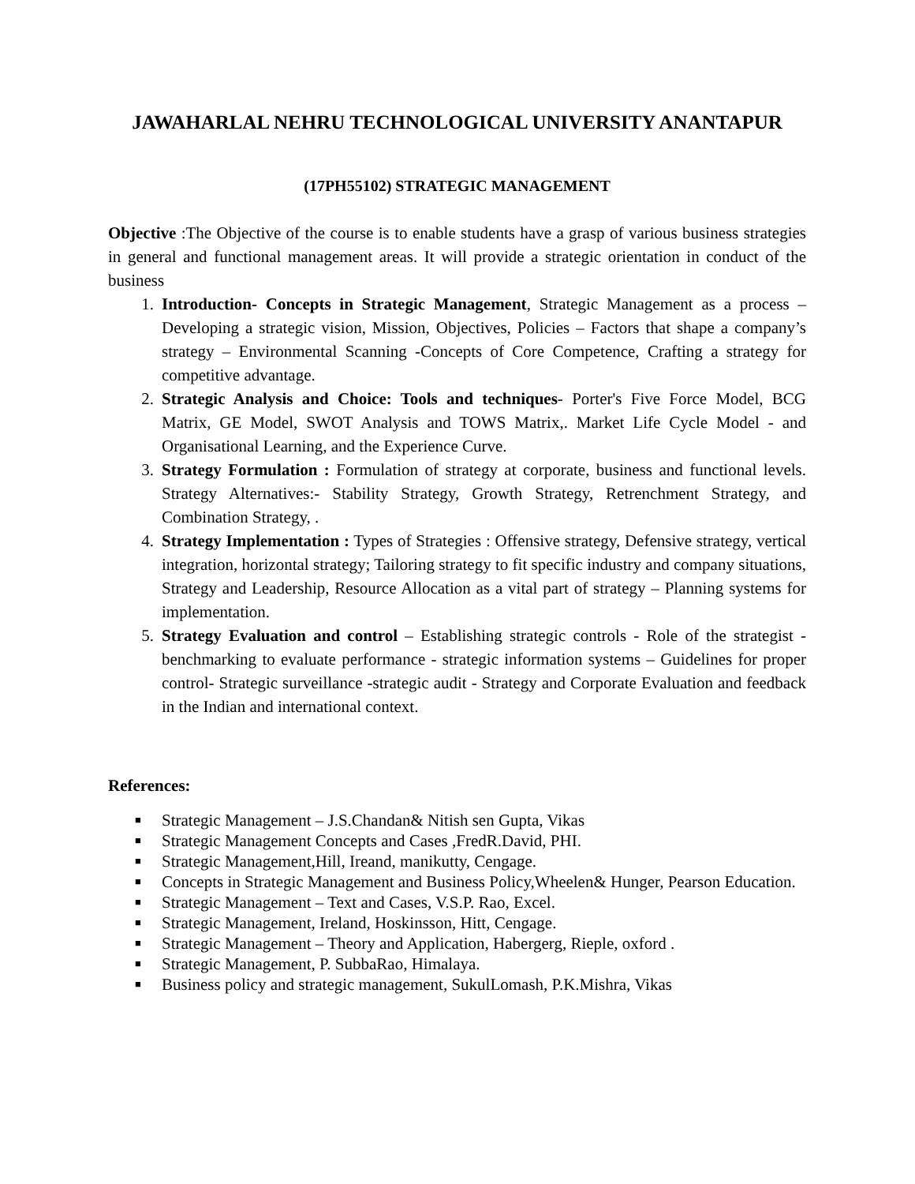JAWAHARLAL NEHRU TECHNOLOGICAL UNIVERSITY ANANTAPUR
(17PH55102) STRATEGIC MANAGEMENT
Objective :The Objective of the course is to enable students have a grasp of various business strategies in general and functional management areas. It will provide a strategic orientation in conduct of the business
1. Introduction- Concepts in Strategic Management, Strategic Management as a process –Developing a strategic vision, Mission, Objectives, Policies – Factors that shape a company’s strategy – Environmental Scanning -Concepts of Core Competence, Crafting a strategy for competitive advantage.
2. Strategic Analysis and Choice: Tools and techniques- Porter's Five Force Model, BCG Matrix, GE Model, SWOT Analysis and TOWS Matrix,. Market Life Cycle Model - and Organisational Learning, and the Experience Curve.
3. Strategy Formulation : Formulation of strategy at corporate, business and functional levels. Strategy Alternatives:- Stability Strategy, Growth Strategy, Retrenchment Strategy, and Combination Strategy, .
4. Strategy Implementation : Types of Strategies : Offensive strategy, Defensive strategy, vertical integration, horizontal strategy; Tailoring strategy to fit specific industry and company situations, Strategy and Leadership, Resource Allocation as a vital part of strategy – Planning systems for implementation.
5. Strategy Evaluation and control – Establishing strategic controls - Role of the strategist - benchmarking to evaluate performance - strategic information systems – Guidelines for proper control- Strategic surveillance -strategic audit - Strategy and Corporate Evaluation and feedback in the Indian and international context.
References:
■ Strategic Management – J.S.Chandan& Nitish sen Gupta, Vikas
■ Strategic Management Concepts and Cases ,FredR.David, PHI.
■ Strategic Management,Hill, Ireand, manikutty, Cengage.
■ Concepts in Strategic Management and Business Policy,Wheelen& Hunger, Pearson Education.
■ Strategic Management – Text and Cases, V.S.P. Rao, Excel.
■ Strategic Management, Ireland, Hoskinsson, Hitt, Cengage.
■ Strategic Management – Theory and Application, Habergerg, Rieple, oxford .
■ Strategic Management, P. SubbaRao, Himalaya.
■ Business policy and strategic management, SukulLomash, P.K.Mishra, Vikas